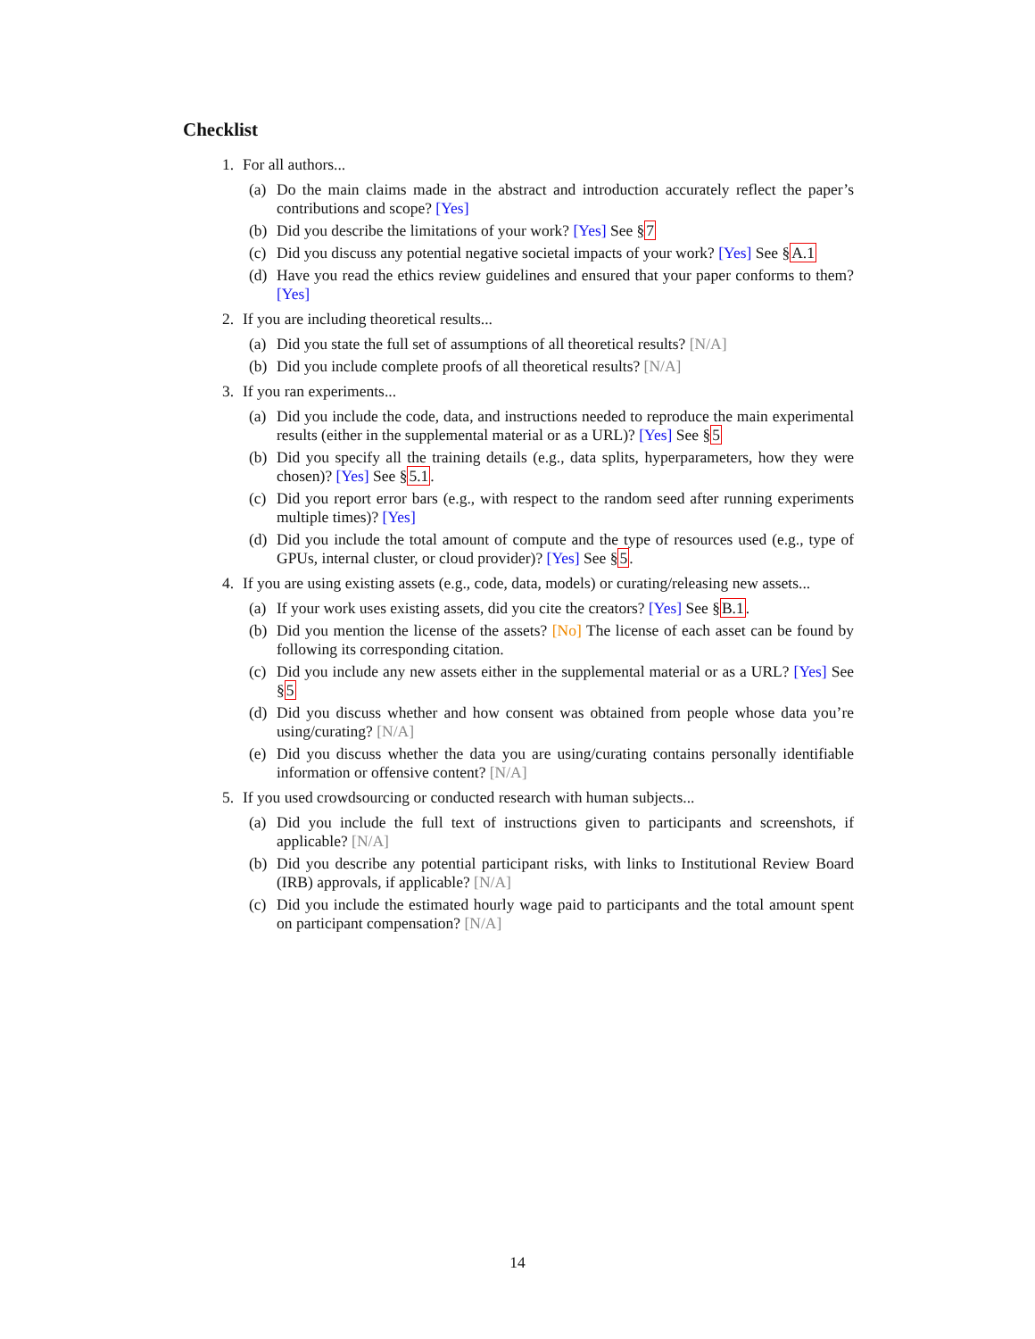Checklist
1. For all authors...
(a) Do the main claims made in the abstract and introduction accurately reflect the paper’s contributions and scope? [Yes]
(b) Did you describe the limitations of your work? [Yes] See §7
(c) Did you discuss any potential negative societal impacts of your work? [Yes] See §A.1
(d) Have you read the ethics review guidelines and ensured that your paper conforms to them? [Yes]
2. If you are including theoretical results...
(a) Did you state the full set of assumptions of all theoretical results? [N/A]
(b) Did you include complete proofs of all theoretical results? [N/A]
3. If you ran experiments...
(a) Did you include the code, data, and instructions needed to reproduce the main experimental results (either in the supplemental material or as a URL)? [Yes] See §5
(b) Did you specify all the training details (e.g., data splits, hyperparameters, how they were chosen)? [Yes] See §5.1.
(c) Did you report error bars (e.g., with respect to the random seed after running experiments multiple times)? [Yes]
(d) Did you include the total amount of compute and the type of resources used (e.g., type of GPUs, internal cluster, or cloud provider)? [Yes] See §5.
4. If you are using existing assets (e.g., code, data, models) or curating/releasing new assets...
(a) If your work uses existing assets, did you cite the creators? [Yes] See §B.1.
(b) Did you mention the license of the assets? [No] The license of each asset can be found by following its corresponding citation.
(c) Did you include any new assets either in the supplemental material or as a URL? [Yes] See §5
(d) Did you discuss whether and how consent was obtained from people whose data you’re using/curating? [N/A]
(e) Did you discuss whether the data you are using/curating contains personally identifiable information or offensive content? [N/A]
5. If you used crowdsourcing or conducted research with human subjects...
(a) Did you include the full text of instructions given to participants and screenshots, if applicable? [N/A]
(b) Did you describe any potential participant risks, with links to Institutional Review Board (IRB) approvals, if applicable? [N/A]
(c) Did you include the estimated hourly wage paid to participants and the total amount spent on participant compensation? [N/A]
14